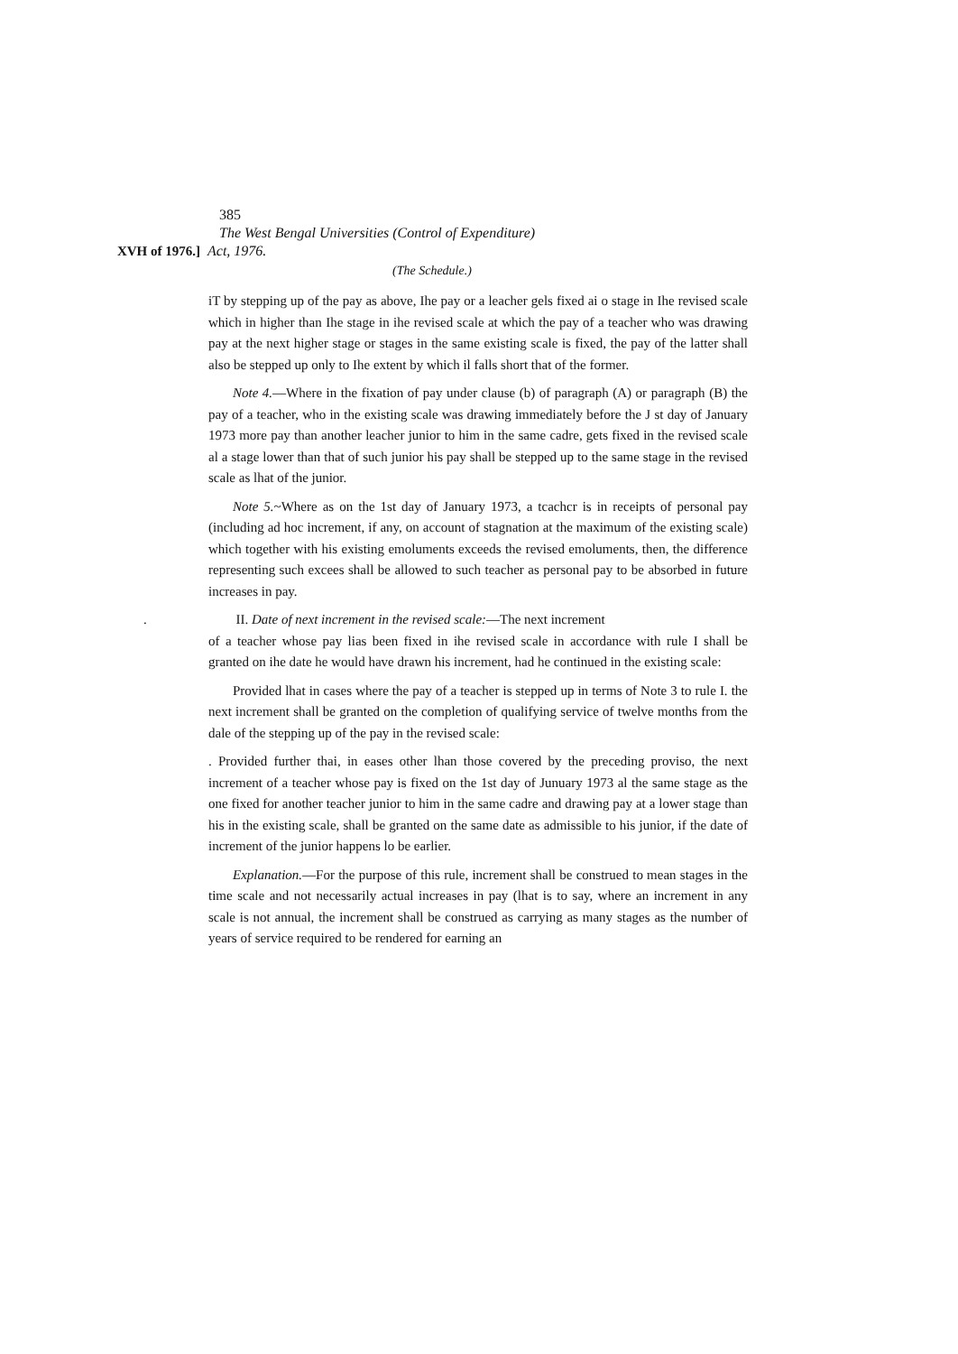385
The West Bengal Universities (Control of Expenditure)
XVH of 1976.] Act, 1976.
(The Schedule.)
iT by stepping up of the pay as above, Ihe pay or a leacher gels fixed ai o stage in Ihe revised scale which in higher than Ihe stage in ihe revised scale at which the pay of a teacher who was drawing pay at the next higher stage or stages in the same existing scale is fixed, the pay of the latter shall also be stepped up only to Ihe extent by which il falls short that of the former.
Note 4.—Where in the fixation of pay under clause (b) of paragraph (A) or paragraph (B) the pay of a teacher, who in the existing scale was drawing immediately before the J st day of January 1973 more pay than another leacher junior to him in the same cadre, gets fixed in the revised scale al a stage lower than that of such junior his pay shall be stepped up to the same stage in the revised scale as lhat of the junior.
Note 5.~Where as on the 1st day of January 1973, a tcachcr is in receipts of personal pay (including ad hoc increment, if any, on account of stagnation at the maximum of the existing scale) which together with his existing emoluments exceeds the revised emoluments, then, the difference representing such excees shall be allowed to such teacher as personal pay to be absorbed in future increases in pay.
. II. Date of next increment in the revised scale:—The next increment
of a teacher whose pay lias been fixed in ihe revised scale in accordance with rule I shall be granted on ihe date he would have drawn his increment, had he continued in the existing scale:
Provided lhat in cases where the pay of a teacher is stepped up in terms of Note 3 to rule I. the next increment shall be granted on the completion of qualifying service of twelve months from the dale of the stepping up of the pay in the revised scale:
. Provided further thai, in eases other lhan those covered by the preceding proviso, the next increment of a teacher whose pay is fixed on the 1st day of Junuary 1973 al the same stage as the one fixed for another teacher junior to him in the same cadre and drawing pay at a lower stage than his in the existing scale, shall be granted on the same date as admissible to his junior, if the date of increment of the junior happens lo be earlier.
Explanation.—For the purpose of this rule, increment shall be construed to mean stages in the time scale and not necessarily actual increases in pay (lhat is to say, where an increment in any scale is not annual, the increment shall be construed as carrying as many stages as the number of years of service required to be rendered for earning an